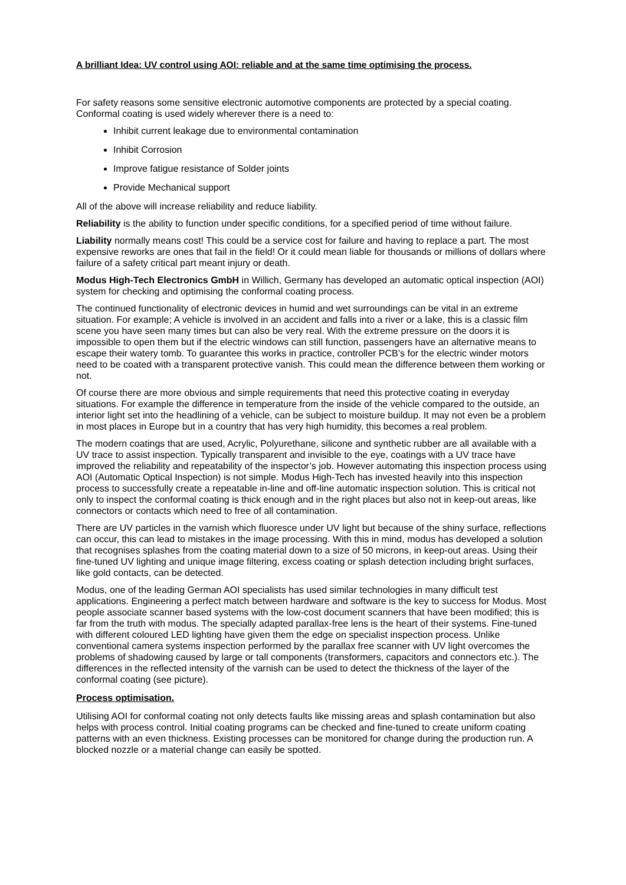A brilliant Idea: UV control using AOI: reliable and at the same time optimising the process.
For safety reasons some sensitive electronic automotive components are protected by a special coating. Conformal coating is used widely wherever there is a need to:
Inhibit current leakage due to environmental contamination
Inhibit Corrosion
Improve fatigue resistance of Solder joints
Provide Mechanical support
All of the above will increase reliability and reduce liability.
Reliability is the ability to function under specific conditions, for a specified period of time without failure.
Liability normally means cost! This could be a service cost for failure and having to replace a part. The most expensive reworks are ones that fail in the field! Or it could mean liable for thousands or millions of dollars where failure of a safety critical part meant injury or death.
Modus High-Tech Electronics GmbH in Willich, Germany has developed an automatic optical inspection (AOI) system for checking and optimising the conformal coating process.
The continued functionality of electronic devices in humid and wet surroundings can be vital in an extreme situation. For example; A vehicle is involved in an accident and falls into a river or a lake, this is a classic film scene you have seen many times but can also be very real. With the extreme pressure on the doors it is impossible to open them but if the electric windows can still function, passengers have an alternative means to escape their watery tomb. To guarantee this works in practice, controller PCB’s for the electric winder motors need to be coated with a transparent protective vanish. This could mean the difference between them working or not.
Of course there are more obvious and simple requirements that need this protective coating in everyday situations. For example the difference in temperature from the inside of the vehicle compared to the outside, an interior light set into the headlining of a vehicle, can be subject to moisture buildup. It may not even be a problem in most places in Europe but in a country that has very high humidity, this becomes a real problem.
The modern coatings that are used, Acrylic, Polyurethane, silicone and synthetic rubber are all available with a UV trace to assist inspection. Typically transparent and invisible to the eye, coatings with a UV trace have improved the reliability and repeatability of the inspector’s job. However automating this inspection process using AOI (Automatic Optical Inspection) is not simple. Modus High-Tech has invested heavily into this inspection process to successfully create a repeatable in-line and off-line automatic inspection solution. This is critical not only to inspect the conformal coating is thick enough and in the right places but also not in keep-out areas, like connectors or contacts which need to free of all contamination.
There are UV particles in the varnish which fluoresce under UV light but because of the shiny surface, reflections can occur, this can lead to mistakes in the image processing. With this in mind, modus has developed a solution that recognises splashes from the coating material down to a size of 50 microns, in keep-out areas. Using their fine-tuned UV lighting and unique image filtering, excess coating or splash detection including bright surfaces, like gold contacts, can be detected.
Modus, one of the leading German AOI specialists has used similar technologies in many difficult test applications. Engineering a perfect match between hardware and software is the key to success for Modus. Most people associate scanner based systems with the low-cost document scanners that have been modified; this is far from the truth with modus. The specially adapted parallax-free lens is the heart of their systems. Fine-tuned with different coloured LED lighting have given them the edge on specialist inspection process. Unlike conventional camera systems inspection performed by the parallax free scanner with UV light overcomes the problems of shadowing caused by large or tall components (transformers, capacitors and connectors etc.). The differences in the reflected intensity of the varnish can be used to detect the thickness of the layer of the conformal coating (see picture).
Process optimisation.
Utilising AOI for conformal coating not only detects faults like missing areas and splash contamination but also helps with process control. Initial coating programs can be checked and fine-tuned to create uniform coating patterns with an even thickness. Existing processes can be monitored for change during the production run. A blocked nozzle or a material change can easily be spotted.